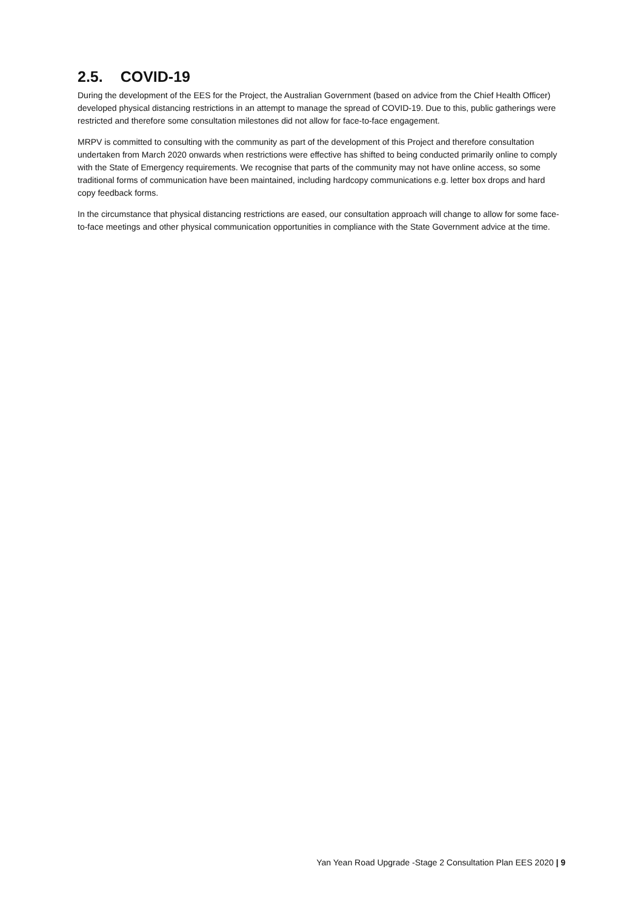2.5. COVID-19
During the development of the EES for the Project, the Australian Government (based on advice from the Chief Health Officer) developed physical distancing restrictions in an attempt to manage the spread of COVID-19. Due to this, public gatherings were restricted and therefore some consultation milestones did not allow for face-to-face engagement.
MRPV is committed to consulting with the community as part of the development of this Project and therefore consultation undertaken from March 2020 onwards when restrictions were effective has shifted to being conducted primarily online to comply with the State of Emergency requirements. We recognise that parts of the community may not have online access, so some traditional forms of communication have been maintained, including hardcopy communications e.g. letter box drops and hard copy feedback forms.
In the circumstance that physical distancing restrictions are eased, our consultation approach will change to allow for some face-to-face meetings and other physical communication opportunities in compliance with the State Government advice at the time.
Yan Yean Road Upgrade -Stage 2 Consultation Plan EES 2020 | 9